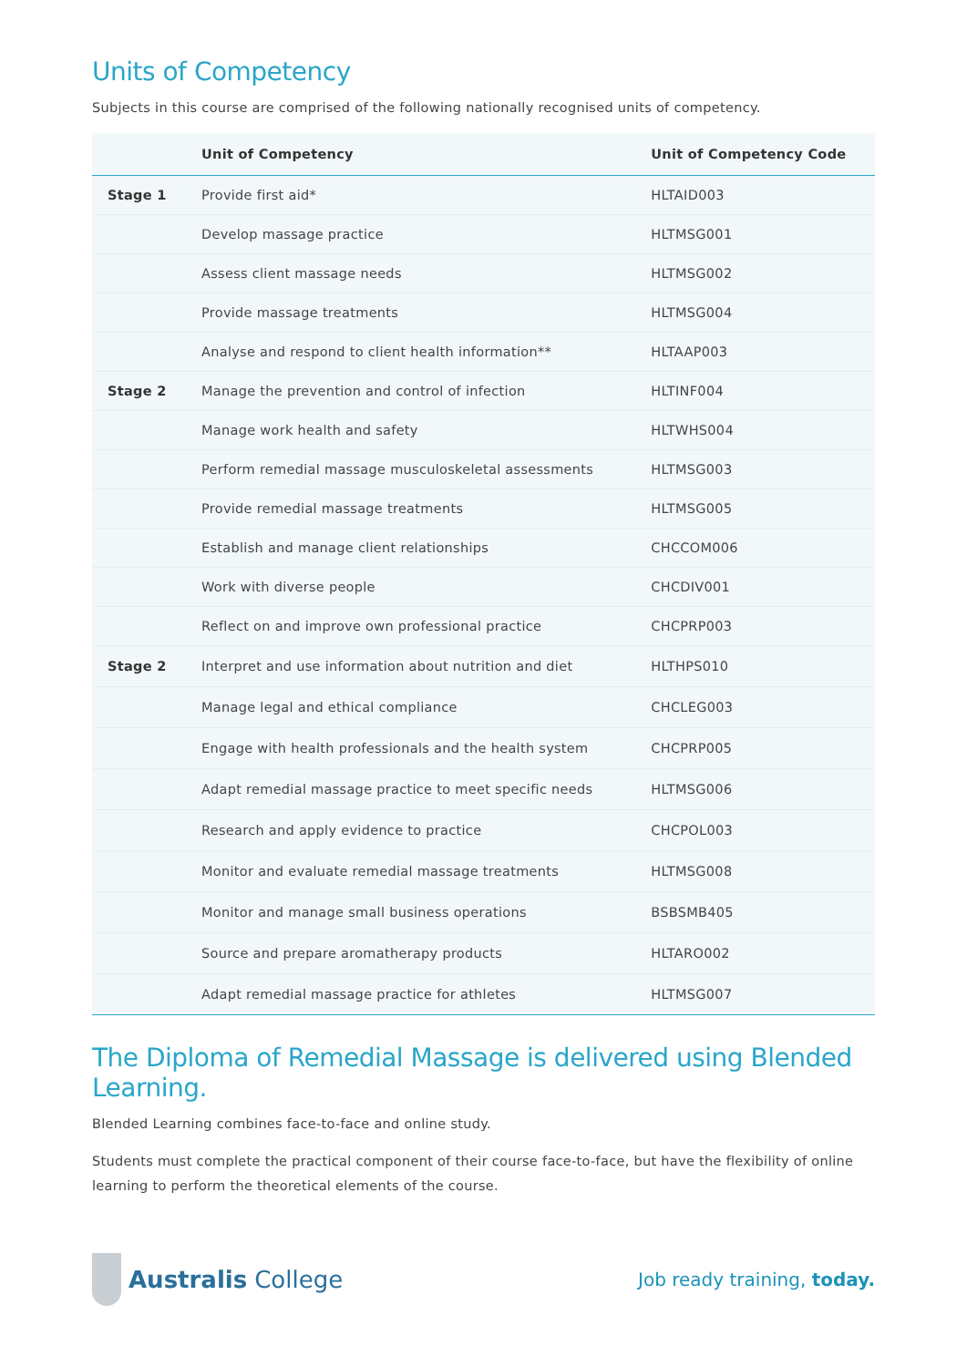Units of Competency
Subjects in this course are comprised of the following nationally recognised units of competency.
| | Unit of Competency | Unit of Competency Code |
| --- | --- | --- |
| Stage 1 | Provide first aid* | HLTAID003 |
| | Develop massage practice | HLTMSG001 |
| | Assess client massage needs | HLTMSG002 |
| | Provide massage treatments | HLTMSG004 |
| | Analyse and respond to client health information** | HLTAAP003 |
| Stage 2 | Manage the prevention and control of infection | HLTINF004 |
| | Manage work health and safety | HLTWHS004 |
| | Perform remedial massage musculoskeletal assessments | HLTMSG003 |
| | Provide remedial massage treatments | HLTMSG005 |
| | Establish and manage client relationships | CHCCOM006 |
| | Work with diverse people | CHCDIV001 |
| | Reflect on and improve own professional practice | CHCPRP003 |
| Stage 2 | Interpret and use information about nutrition and diet | HLTHPS010 |
| | Manage legal and ethical compliance | CHCLEG003 |
| | Engage with health professionals and the health system | CHCPRP005 |
| | Adapt remedial massage practice to meet specific needs | HLTMSG006 |
| | Research and apply evidence to practice | CHCPOL003 |
| | Monitor and evaluate remedial massage treatments | HLTMSG008 |
| | Monitor and manage small business operations | BSBSMB405 |
| | Source and prepare aromatherapy products | HLTARO002 |
| | Adapt remedial massage practice for athletes | HLTMSG007 |
The Diploma of Remedial Massage is delivered using Blended Learning.
Blended Learning combines face-to-face and online study.
Students must complete the practical component of their course face-to-face, but have the flexibility of online learning to perform the theoretical elements of the course.
Australis College
Job ready training, today.